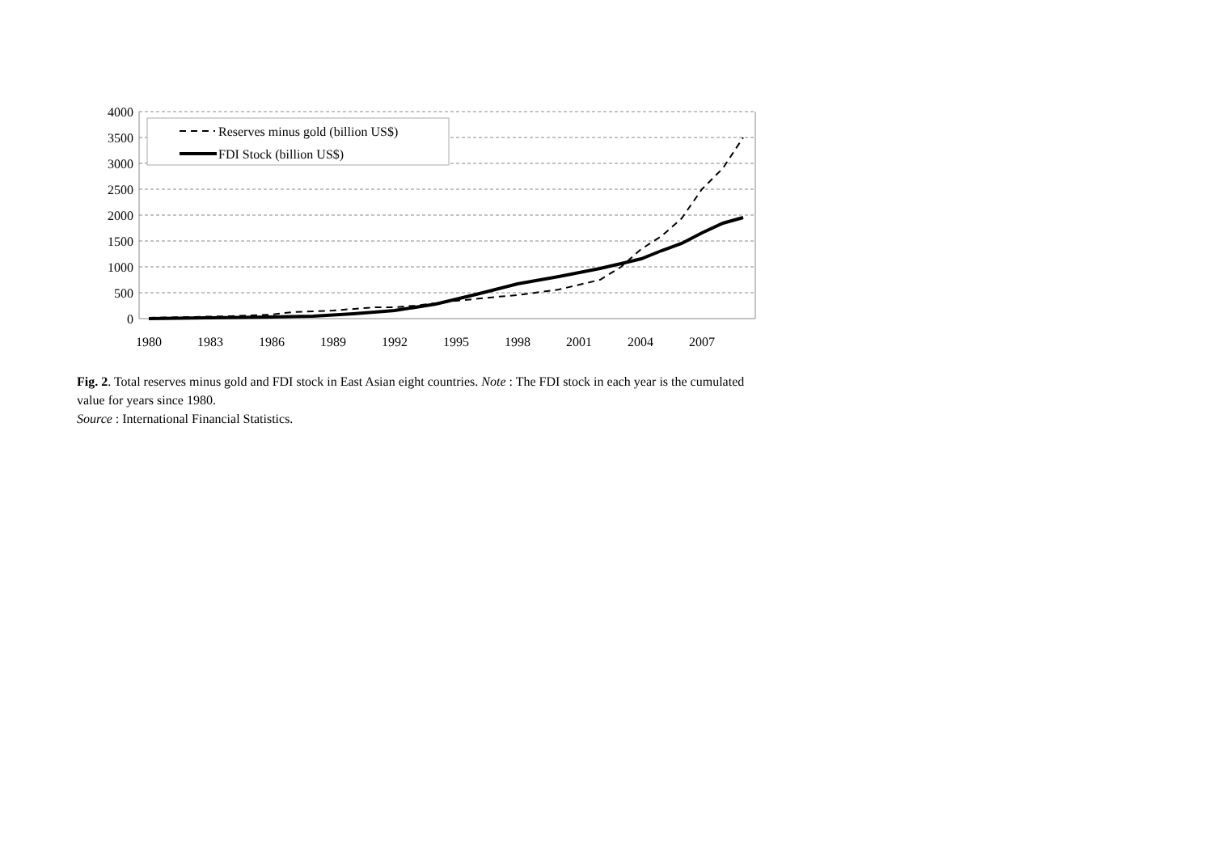4000
3500
3000
2500
2000
1500
1000
500
0
1980
1983
1986
1989
1992
1995
1998
2001
2004
2007
Reserves minus gold (billion US$)
FDI Stock (billion US$)
Fig. 2. Total reserves minus gold and FDI stock in East Asian eight countries. Note : The FDI stock in each year is the cumulated value for years since 1980.
Source : International Financial Statistics.